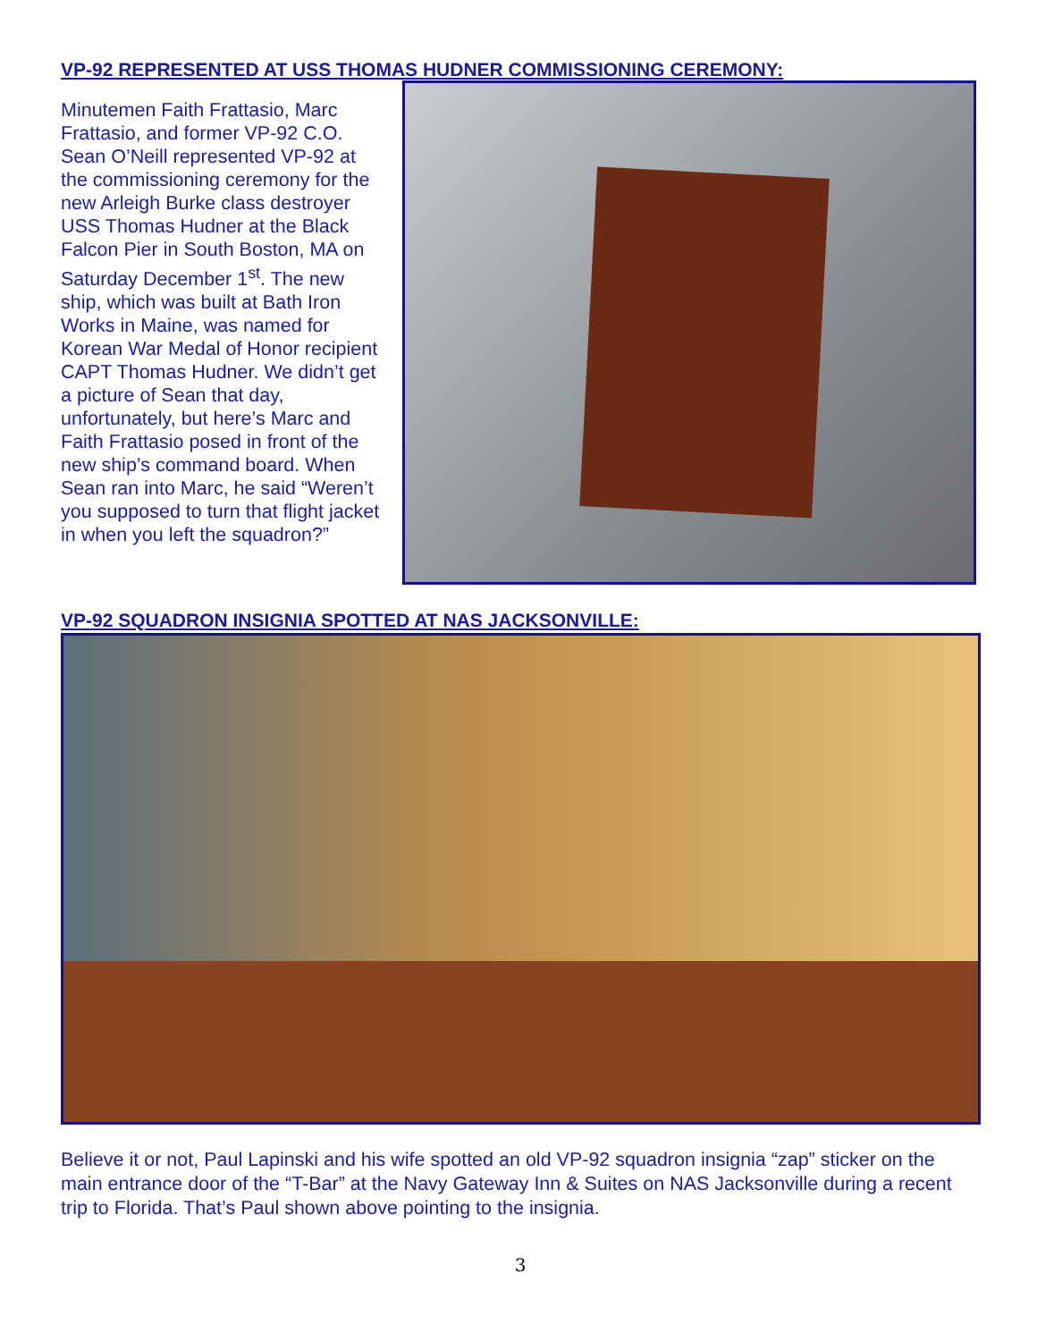VP-92 REPRESENTED AT USS THOMAS HUDNER COMMISSIONING CEREMONY:
Minutemen Faith Frattasio, Marc Frattasio, and former VP-92 C.O. Sean O’Neill represented VP-92 at the commissioning ceremony for the new Arleigh Burke class destroyer USS Thomas Hudner at the Black Falcon Pier in South Boston, MA on Saturday December 1<sup>st</sup>. The new ship, which was built at Bath Iron Works in Maine, was named for Korean War Medal of Honor recipient CAPT Thomas Hudner. We didn’t get a picture of Sean that day, unfortunately, but here’s Marc and Faith Frattasio posed in front of the new ship’s command board. When Sean ran into Marc, he said “Weren’t you supposed to turn that flight jacket in when you left the squadron?”
VP-92 SQUADRON INSIGNIA SPOTTED AT NAS JACKSONVILLE:
Believe it or not, Paul Lapinski and his wife spotted an old VP-92 squadron insignia “zap” sticker on the main entrance door of the “T-Bar” at the Navy Gateway Inn & Suites on NAS Jacksonville during a recent trip to Florida. That’s Paul shown above pointing to the insignia.
3